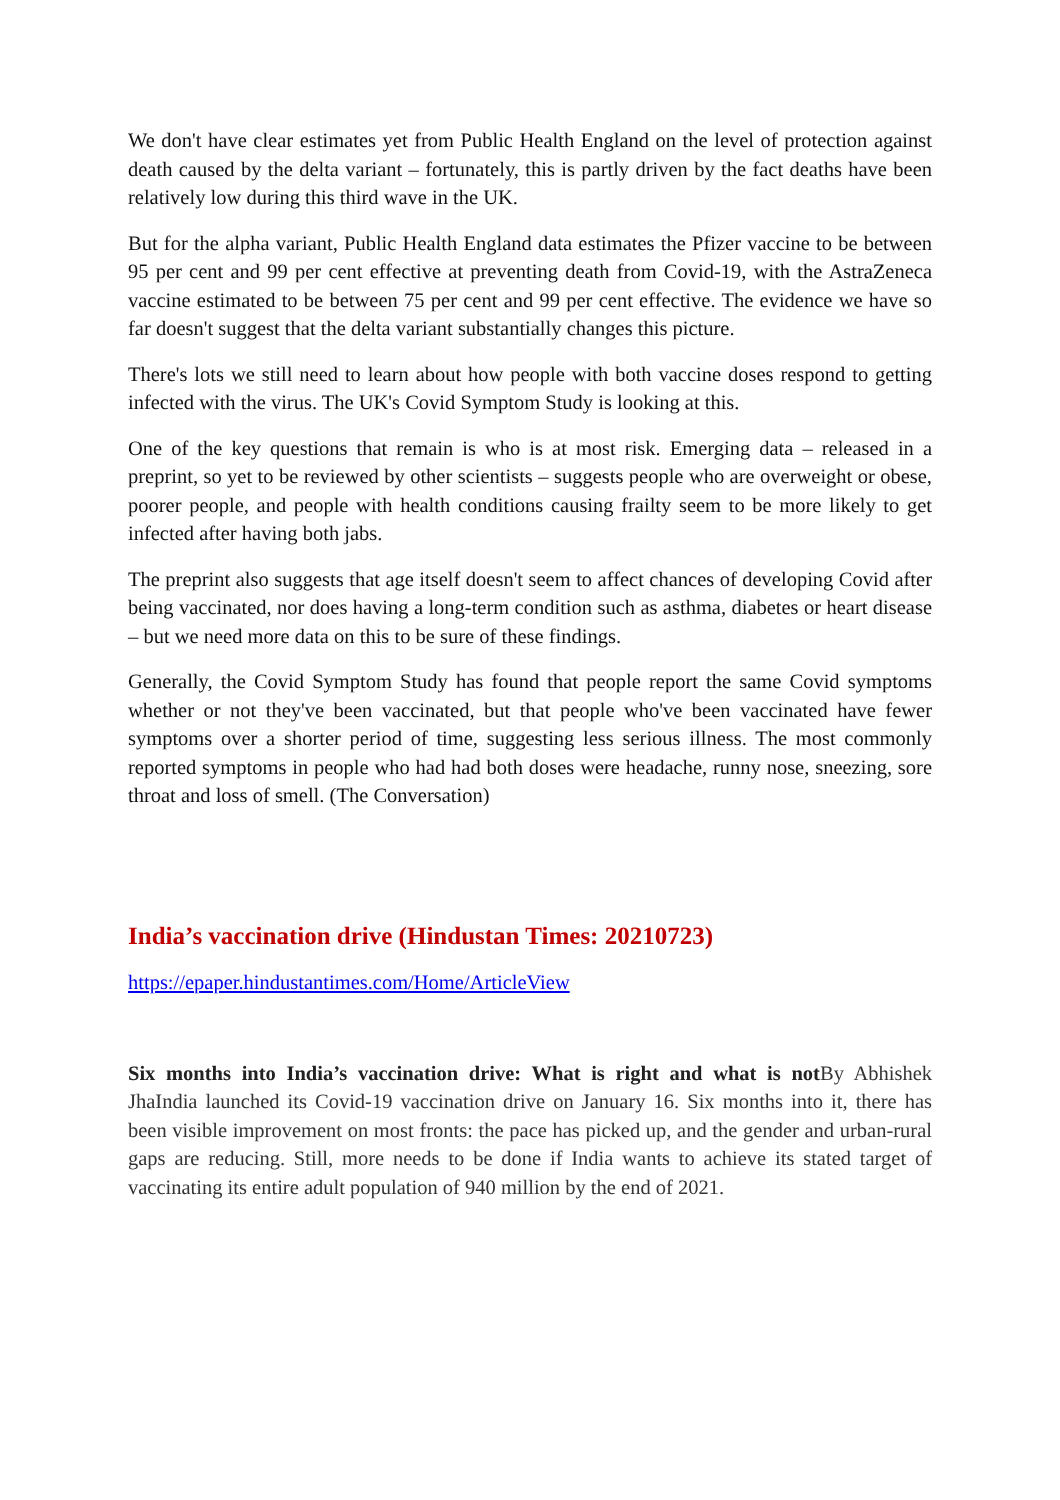We don't have clear estimates yet from Public Health England on the level of protection against death caused by the delta variant – fortunately, this is partly driven by the fact deaths have been relatively low during this third wave in the UK.
But for the alpha variant, Public Health England data estimates the Pfizer vaccine to be between 95 per cent and 99 per cent effective at preventing death from Covid-19, with the AstraZeneca vaccine estimated to be between 75 per cent and 99 per cent effective. The evidence we have so far doesn't suggest that the delta variant substantially changes this picture.
There's lots we still need to learn about how people with both vaccine doses respond to getting infected with the virus. The UK's Covid Symptom Study is looking at this.
One of the key questions that remain is who is at most risk. Emerging data – released in a preprint, so yet to be reviewed by other scientists – suggests people who are overweight or obese, poorer people, and people with health conditions causing frailty seem to be more likely to get infected after having both jabs.
The preprint also suggests that age itself doesn't seem to affect chances of developing Covid after being vaccinated, nor does having a long-term condition such as asthma, diabetes or heart disease – but we need more data on this to be sure of these findings.
Generally, the Covid Symptom Study has found that people report the same Covid symptoms whether or not they've been vaccinated, but that people who've been vaccinated have fewer symptoms over a shorter period of time, suggesting less serious illness. The most commonly reported symptoms in people who had had both doses were headache, runny nose, sneezing, sore throat and loss of smell. (The Conversation)
India’s vaccination drive (Hindustan Times: 20210723)
https://epaper.hindustantimes.com/Home/ArticleView
Six months into India’s vaccination drive: What is right and what is not By Abhishek JhaIndia launched its Covid-19 vaccination drive on January 16. Six months into it, there has been visible improvement on most fronts: the pace has picked up, and the gender and urban-rural gaps are reducing. Still, more needs to be done if India wants to achieve its stated target of vaccinating its entire adult population of 940 million by the end of 2021.